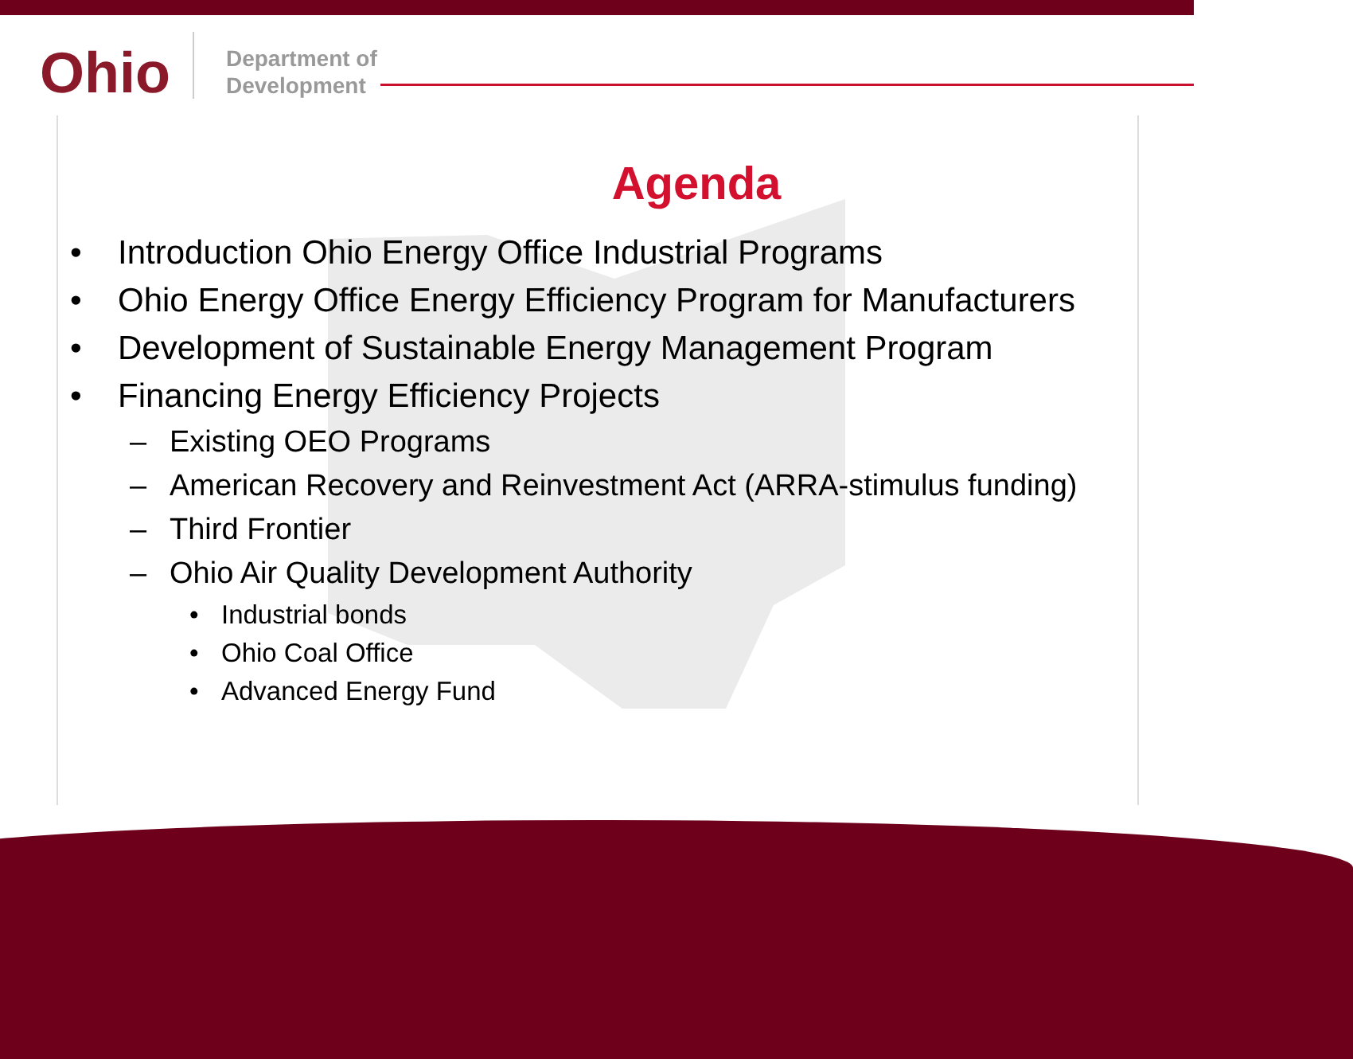Ohio
Department of
Development
Agenda
• Introduction Ohio Energy Office Industrial Programs
• Ohio Energy Office Energy Efficiency Program for Manufacturers
• Development of Sustainable Energy Management Program
• Financing Energy Efficiency Projects
– Existing OEO Programs
– American Recovery and Reinvestment Act (ARRA-stimulus funding)
– Third Frontier
– Ohio Air Quality Development Authority
• Industrial bonds
• Ohio Coal Office
• Advanced Energy Fund